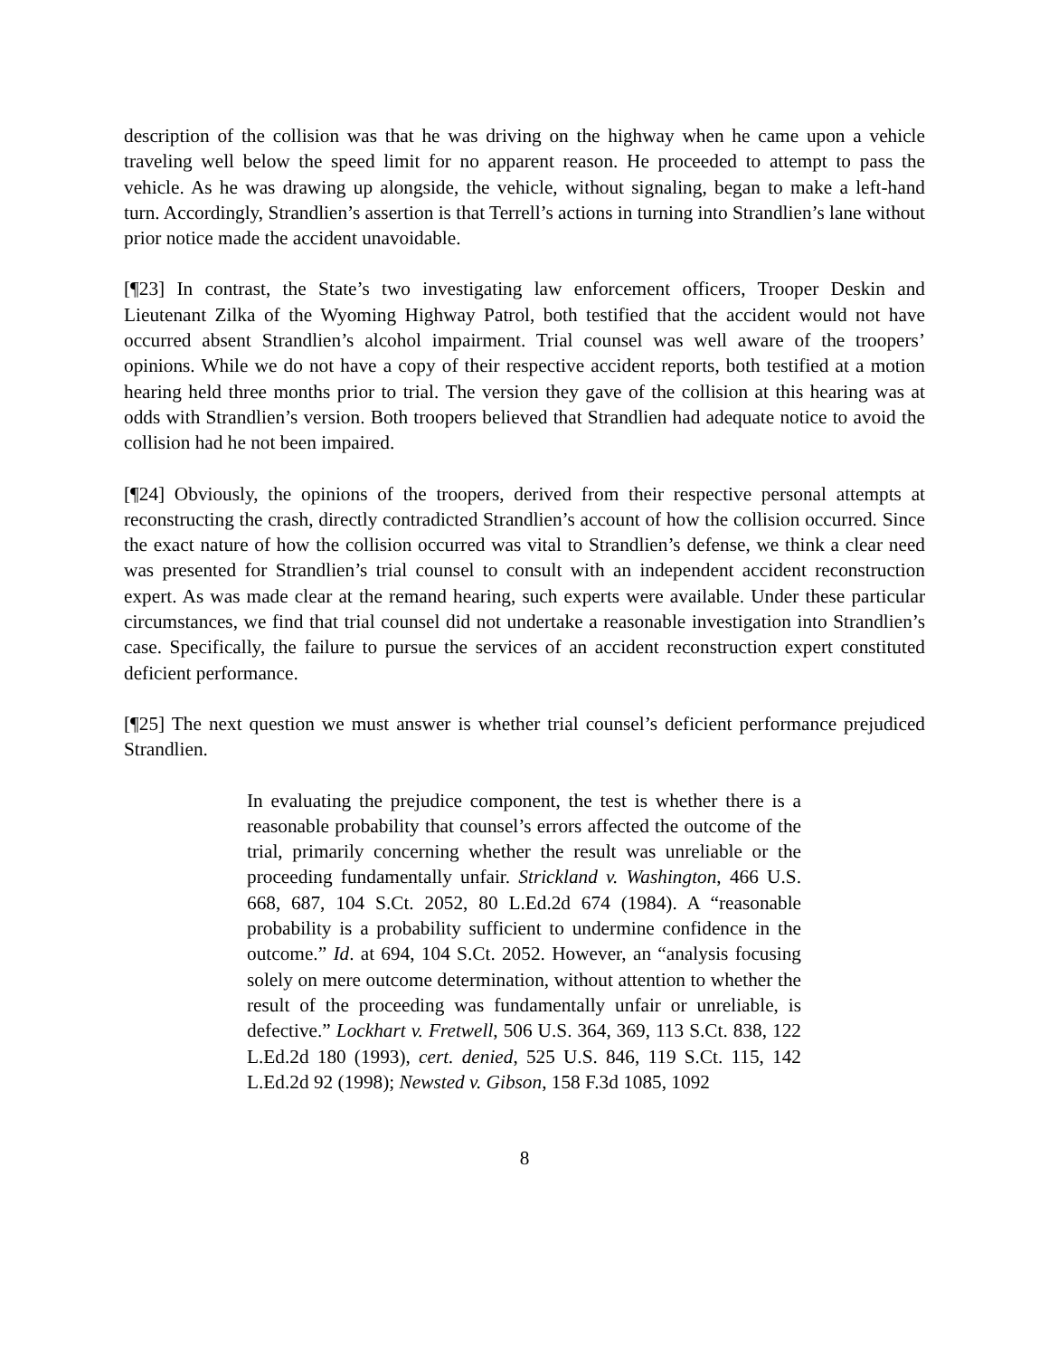description of the collision was that he was driving on the highway when he came upon a vehicle traveling well below the speed limit for no apparent reason. He proceeded to attempt to pass the vehicle. As he was drawing up alongside, the vehicle, without signaling, began to make a left-hand turn. Accordingly, Strandlien’s assertion is that Terrell’s actions in turning into Strandlien’s lane without prior notice made the accident unavoidable.
[¶23] In contrast, the State’s two investigating law enforcement officers, Trooper Deskin and Lieutenant Zilka of the Wyoming Highway Patrol, both testified that the accident would not have occurred absent Strandlien’s alcohol impairment. Trial counsel was well aware of the troopers’ opinions. While we do not have a copy of their respective accident reports, both testified at a motion hearing held three months prior to trial. The version they gave of the collision at this hearing was at odds with Strandlien’s version. Both troopers believed that Strandlien had adequate notice to avoid the collision had he not been impaired.
[¶24] Obviously, the opinions of the troopers, derived from their respective personal attempts at reconstructing the crash, directly contradicted Strandlien’s account of how the collision occurred. Since the exact nature of how the collision occurred was vital to Strandlien’s defense, we think a clear need was presented for Strandlien’s trial counsel to consult with an independent accident reconstruction expert. As was made clear at the remand hearing, such experts were available. Under these particular circumstances, we find that trial counsel did not undertake a reasonable investigation into Strandlien’s case. Specifically, the failure to pursue the services of an accident reconstruction expert constituted deficient performance.
[¶25] The next question we must answer is whether trial counsel’s deficient performance prejudiced Strandlien.
In evaluating the prejudice component, the test is whether there is a reasonable probability that counsel’s errors affected the outcome of the trial, primarily concerning whether the result was unreliable or the proceeding fundamentally unfair. Strickland v. Washington, 466 U.S. 668, 687, 104 S.Ct. 2052, 80 L.Ed.2d 674 (1984). A “reasonable probability is a probability sufficient to undermine confidence in the outcome.” Id. at 694, 104 S.Ct. 2052. However, an “analysis focusing solely on mere outcome determination, without attention to whether the result of the proceeding was fundamentally unfair or unreliable, is defective.” Lockhart v. Fretwell, 506 U.S. 364, 369, 113 S.Ct. 838, 122 L.Ed.2d 180 (1993), cert. denied, 525 U.S. 846, 119 S.Ct. 115, 142 L.Ed.2d 92 (1998); Newsted v. Gibson, 158 F.3d 1085, 1092
8